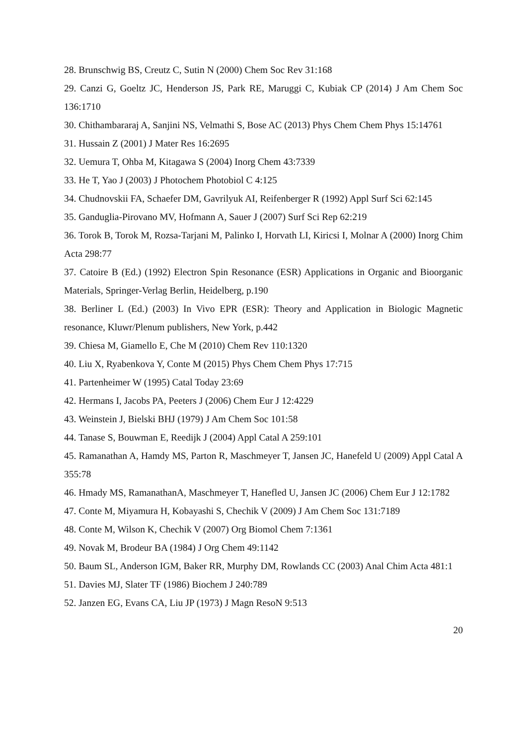28. Brunschwig BS, Creutz C, Sutin N (2000) Chem Soc Rev 31:168
29. Canzi G, Goeltz JC, Henderson JS, Park RE, Maruggi C, Kubiak CP (2014) J Am Chem Soc 136:1710
30. Chithambararaj A, Sanjini NS, Velmathi S, Bose AC (2013) Phys Chem Chem Phys 15:14761
31. Hussain Z (2001) J Mater Res 16:2695
32. Uemura T, Ohba M, Kitagawa S (2004) Inorg Chem 43:7339
33. He T, Yao J (2003) J Photochem Photobiol C 4:125
34. Chudnovskii FA, Schaefer DM, Gavrilyuk AI, Reifenberger R (1992) Appl Surf Sci 62:145
35. Ganduglia-Pirovano MV, Hofmann A, Sauer J (2007) Surf Sci Rep 62:219
36. Torok B, Torok M, Rozsa-Tarjani M, Palinko I, Horvath LI, Kiricsi I, Molnar A (2000) Inorg Chim Acta 298:77
37. Catoire B (Ed.) (1992) Electron Spin Resonance (ESR) Applications in Organic and Bioorganic Materials, Springer-Verlag Berlin, Heidelberg, p.190
38. Berliner L (Ed.) (2003) In Vivo EPR (ESR): Theory and Application in Biologic Magnetic resonance, Kluwr/Plenum publishers, New York, p.442
39. Chiesa M, Giamello E, Che M (2010) Chem Rev 110:1320
40. Liu X, Ryabenkova Y, Conte M (2015) Phys Chem Chem Phys 17:715
41. Partenheimer W (1995) Catal Today 23:69
42. Hermans I, Jacobs PA, Peeters J (2006) Chem Eur J 12:4229
43. Weinstein J, Bielski BHJ (1979) J Am Chem Soc 101:58
44. Tanase S, Bouwman E, Reedijk J (2004) Appl Catal A 259:101
45. Ramanathan A, Hamdy MS, Parton R, Maschmeyer T, Jansen JC, Hanefeld U (2009) Appl Catal A 355:78
46. Hmady MS, RamanathanA, Maschmeyer T, Hanefled U, Jansen JC (2006) Chem Eur J 12:1782
47. Conte M, Miyamura H, Kobayashi S, Chechik V (2009) J Am Chem Soc 131:7189
48. Conte M, Wilson K, Chechik V (2007) Org Biomol Chem 7:1361
49. Novak M, Brodeur BA (1984) J Org Chem 49:1142
50. Baum SL, Anderson IGM, Baker RR, Murphy DM, Rowlands CC (2003) Anal Chim Acta 481:1
51. Davies MJ, Slater TF (1986) Biochem J 240:789
52. Janzen EG, Evans CA, Liu JP (1973) J Magn ResoN 9:513
20